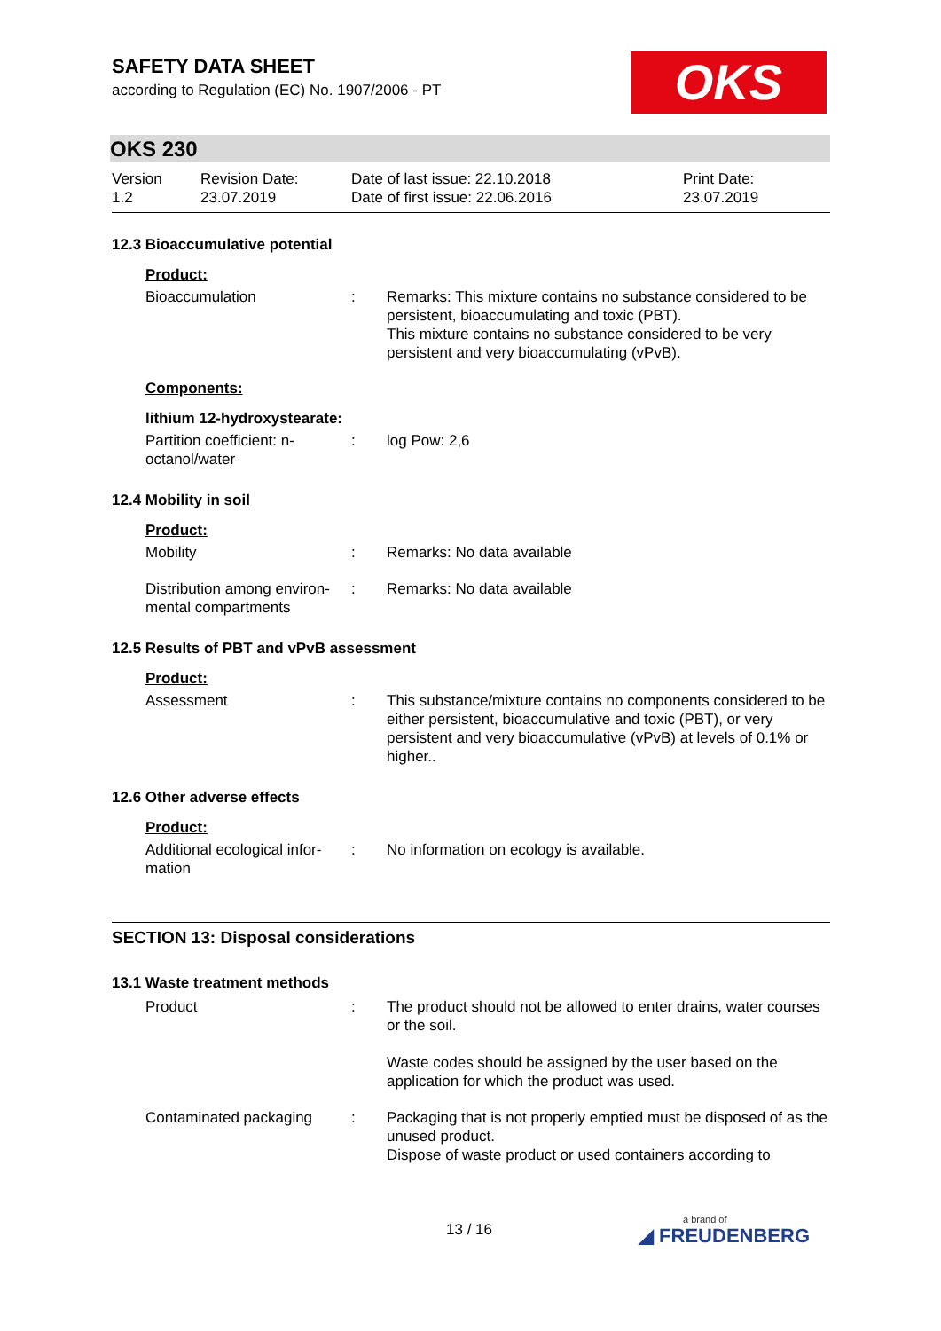OKS
SAFETY DATA SHEET
according to Regulation (EC) No. 1907/2006 - PT
OKS 230
Version
1.2
Revision Date:
23.07.2019
Date of last issue: 22.10.2018
Date of first issue: 22.06.2016
Print Date:
23.07.2019
12.3 Bioaccumulative potential
Product:
Bioaccumulation : Remarks: This mixture contains no substance considered to be persistent, bioaccumulating and toxic (PBT).
This mixture contains no substance considered to be very persistent and very bioaccumulating (vPvB).
Components:
lithium 12-hydroxystearate:
Partition coefficient: n-octanol/water
: log Pow: 2,6
12.4 Mobility in soil
Product:
Mobility : Remarks: No data available
Distribution among environ-mental compartments
: Remarks: No data available
12.5 Results of PBT and vPvB assessment
Product:
Assessment : This substance/mixture contains no components considered to be either persistent, bioaccumulative and toxic (PBT), or very persistent and very bioaccumulative (vPvB) at levels of 0.1% or higher..
12.6 Other adverse effects
Product:
Additional ecological infor-mation
: No information on ecology is available.
SECTION 13: Disposal considerations
13.1 Waste treatment methods
Product : The product should not be allowed to enter drains, water courses or the soil.
Waste codes should be assigned by the user based on the application for which the product was used.
Contaminated packaging : Packaging that is not properly emptied must be disposed of as the unused product.
Dispose of waste product or used containers according to
13 / 16 a brand of
◢ FREUDENBERG